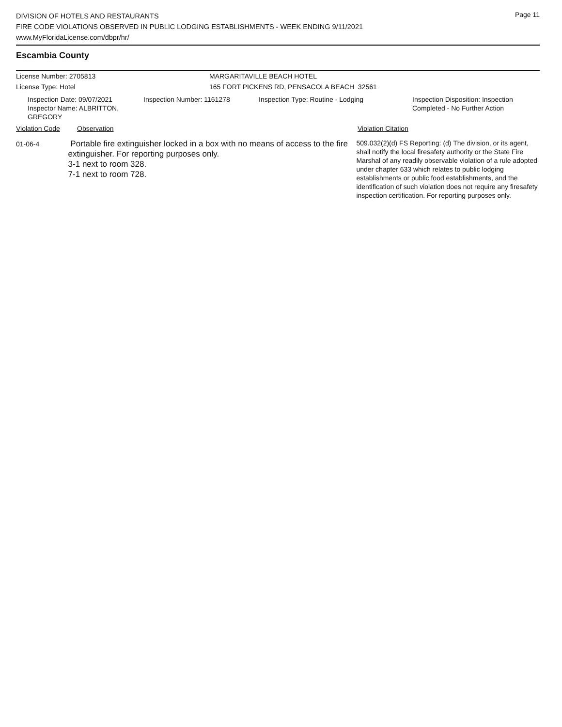Page 11
DIVISION OF HOTELS AND RESTAURANTS
FIRE CODE VIOLATIONS OBSERVED IN PUBLIC LODGING ESTABLISHMENTS - WEEK ENDING 9/11/2021
www.MyFloridaLicense.com/dbpr/hr/
Escambia County
License Number: 2705813 MARGARITAVILLE BEACH HOTEL
License Type: Hotel 165 FORT PICKENS RD, PENSACOLA BEACH 32561
Inspection Date: 09/07/2021
Inspector Name: ALBRITTON, GREGORY
Inspection Number: 1161278 Inspection Type: Routine - Lodging Inspection Disposition: Inspection
Completed - No Further Action
Violation Code Observation Violation Citation
01-06-4
Portable fire extinguisher locked in a box with no means of access to the fire extinguisher. For reporting purposes only.
3-1 next to room 328.
7-1 next to room 728.
509.032(2)(d) FS Reporting: (d) The division, or its agent, shall notify the local firesafety authority or the State Fire Marshal of any readily observable violation of a rule adopted under chapter 633 which relates to public lodging establishments or public food establishments, and the identification of such violation does not require any firesafety inspection certification. For reporting purposes only.